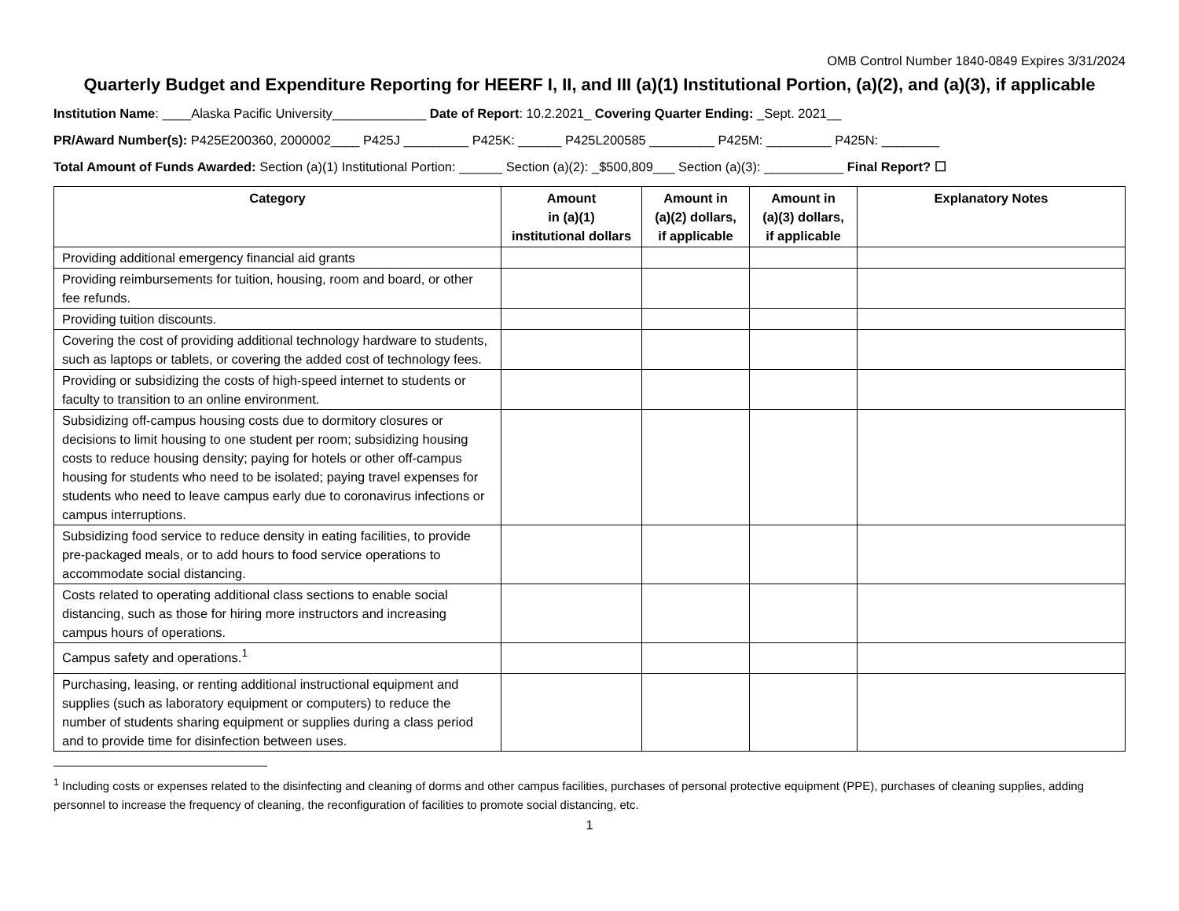OMB Control Number 1840-0849 Expires 3/31/2024
Quarterly Budget and Expenditure Reporting for HEERF I, II, and III (a)(1) Institutional Portion, (a)(2), and (a)(3), if applicable
Institution Name: ____Alaska Pacific University_____________ Date of Report: 10.2.2021_ Covering Quarter Ending: _Sept. 2021__
PR/Award Number(s): P425E200360, 2000002____ P425J _________ P425K: ______ P425L200585 _________ P425M: _________ P425N: ________
Total Amount of Funds Awarded: Section (a)(1) Institutional Portion: ______ Section (a)(2): _$500,809___ Section (a)(3): ___________ Final Report? ☐
| Category | Amount in (a)(1) institutional dollars | Amount in (a)(2) dollars, if applicable | Amount in (a)(3) dollars, if applicable | Explanatory Notes |
| --- | --- | --- | --- | --- |
| Providing additional emergency financial aid grants | | | | |
| Providing reimbursements for tuition, housing, room and board, or other fee refunds. | | | | |
| Providing tuition discounts. | | | | |
| Covering the cost of providing additional technology hardware to students, such as laptops or tablets, or covering the added cost of technology fees. | | | | |
| Providing or subsidizing the costs of high-speed internet to students or faculty to transition to an online environment. | | | | |
| Subsidizing off-campus housing costs due to dormitory closures or decisions to limit housing to one student per room; subsidizing housing costs to reduce housing density; paying for hotels or other off-campus housing for students who need to be isolated; paying travel expenses for students who need to leave campus early due to coronavirus infections or campus interruptions. | | | | |
| Subsidizing food service to reduce density in eating facilities, to provide pre-packaged meals, or to add hours to food service operations to accommodate social distancing. | | | | |
| Costs related to operating additional class sections to enable social distancing, such as those for hiring more instructors and increasing campus hours of operations. | | | | |
| Campus safety and operations.<sup>1</sup> | | | | |
| Purchasing, leasing, or renting additional instructional equipment and supplies (such as laboratory equipment or computers) to reduce the number of students sharing equipment or supplies during a class period and to provide time for disinfection between uses. | | | | |
<sup>1</sup> Including costs or expenses related to the disinfecting and cleaning of dorms and other campus facilities, purchases of personal protective equipment (PPE), purchases of cleaning supplies, adding personnel to increase the frequency of cleaning, the reconfiguration of facilities to promote social distancing, etc.
1